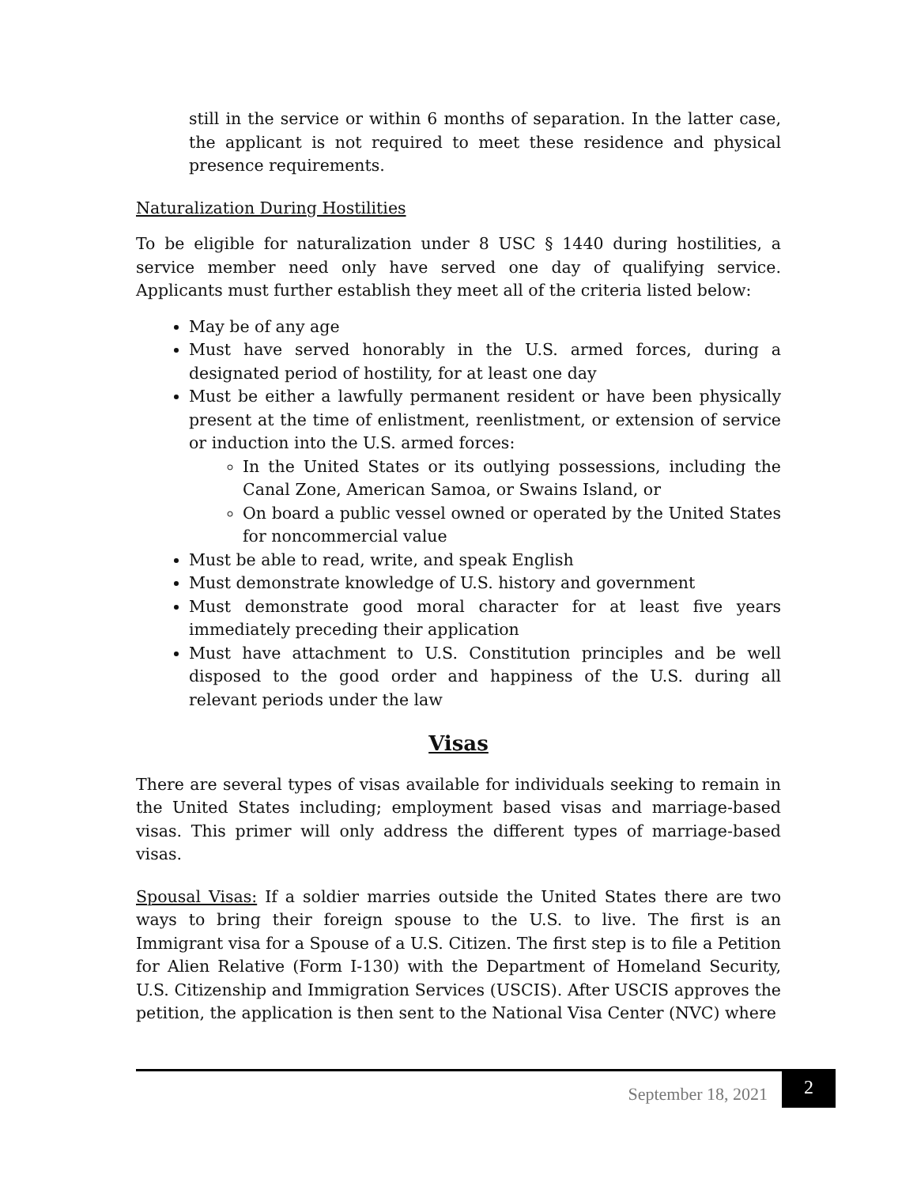still in the service or within 6 months of separation. In the latter case, the applicant is not required to meet these residence and physical presence requirements.
Naturalization During Hostilities
To be eligible for naturalization under 8 USC § 1440 during hostilities, a service member need only have served one day of qualifying service. Applicants must further establish they meet all of the criteria listed below:
May be of any age
Must have served honorably in the U.S. armed forces, during a designated period of hostility, for at least one day
Must be either a lawfully permanent resident or have been physically present at the time of enlistment, reenlistment, or extension of service or induction into the U.S. armed forces:
In the United States or its outlying possessions, including the Canal Zone, American Samoa, or Swains Island, or
On board a public vessel owned or operated by the United States for noncommercial value
Must be able to read, write, and speak English
Must demonstrate knowledge of U.S. history and government
Must demonstrate good moral character for at least five years immediately preceding their application
Must have attachment to U.S. Constitution principles and be well disposed to the good order and happiness of the U.S. during all relevant periods under the law
Visas
There are several types of visas available for individuals seeking to remain in the United States including; employment based visas and marriage-based visas. This primer will only address the different types of marriage-based visas.
Spousal Visas: If a soldier marries outside the United States there are two ways to bring their foreign spouse to the U.S. to live. The first is an Immigrant visa for a Spouse of a U.S. Citizen. The first step is to file a Petition for Alien Relative (Form I-130) with the Department of Homeland Security, U.S. Citizenship and Immigration Services (USCIS). After USCIS approves the petition, the application is then sent to the National Visa Center (NVC) where
September 18, 2021 2